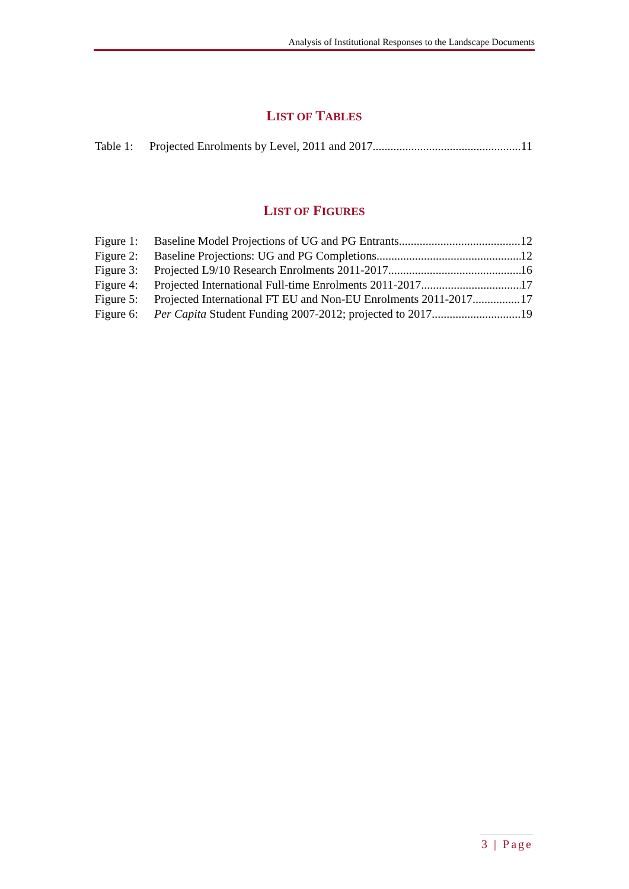Analysis of Institutional Responses to the Landscape Documents
LIST OF TABLES
Table 1: Projected Enrolments by Level, 2011 and 2017 11
LIST OF FIGURES
Figure 1: Baseline Model Projections of UG and PG Entrants 12
Figure 2: Baseline Projections: UG and PG Completions 12
Figure 3: Projected L9/10 Research Enrolments 2011-2017 16
Figure 4: Projected International Full-time Enrolments 2011-2017 17
Figure 5: Projected International FT EU and Non-EU Enrolments 2011-2017 17
Figure 6: Per Capita Student Funding 2007-2012; projected to 2017 19
3 | Page